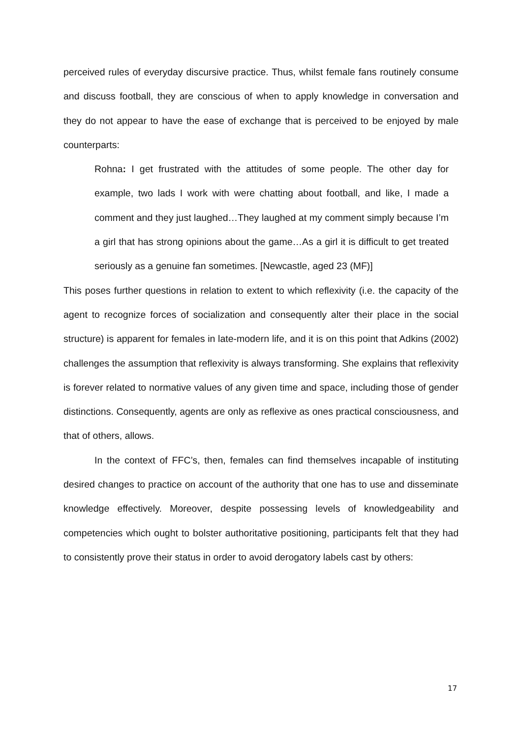perceived rules of everyday discursive practice. Thus, whilst female fans routinely consume and discuss football, they are conscious of when to apply knowledge in conversation and they do not appear to have the ease of exchange that is perceived to be enjoyed by male counterparts:
Rohna: I get frustrated with the attitudes of some people. The other day for example, two lads I work with were chatting about football, and like, I made a comment and they just laughed…They laughed at my comment simply because I’m a girl that has strong opinions about the game…As a girl it is difficult to get treated seriously as a genuine fan sometimes. [Newcastle, aged 23 (MF)]
This poses further questions in relation to extent to which reflexivity (i.e. the capacity of the agent to recognize forces of socialization and consequently alter their place in the social structure) is apparent for females in late-modern life, and it is on this point that Adkins (2002) challenges the assumption that reflexivity is always transforming. She explains that reflexivity is forever related to normative values of any given time and space, including those of gender distinctions. Consequently, agents are only as reflexive as ones practical consciousness, and that of others, allows.
In the context of FFC’s, then, females can find themselves incapable of instituting desired changes to practice on account of the authority that one has to use and disseminate knowledge effectively. Moreover, despite possessing levels of knowledgeability and competencies which ought to bolster authoritative positioning, participants felt that they had to consistently prove their status in order to avoid derogatory labels cast by others:
17